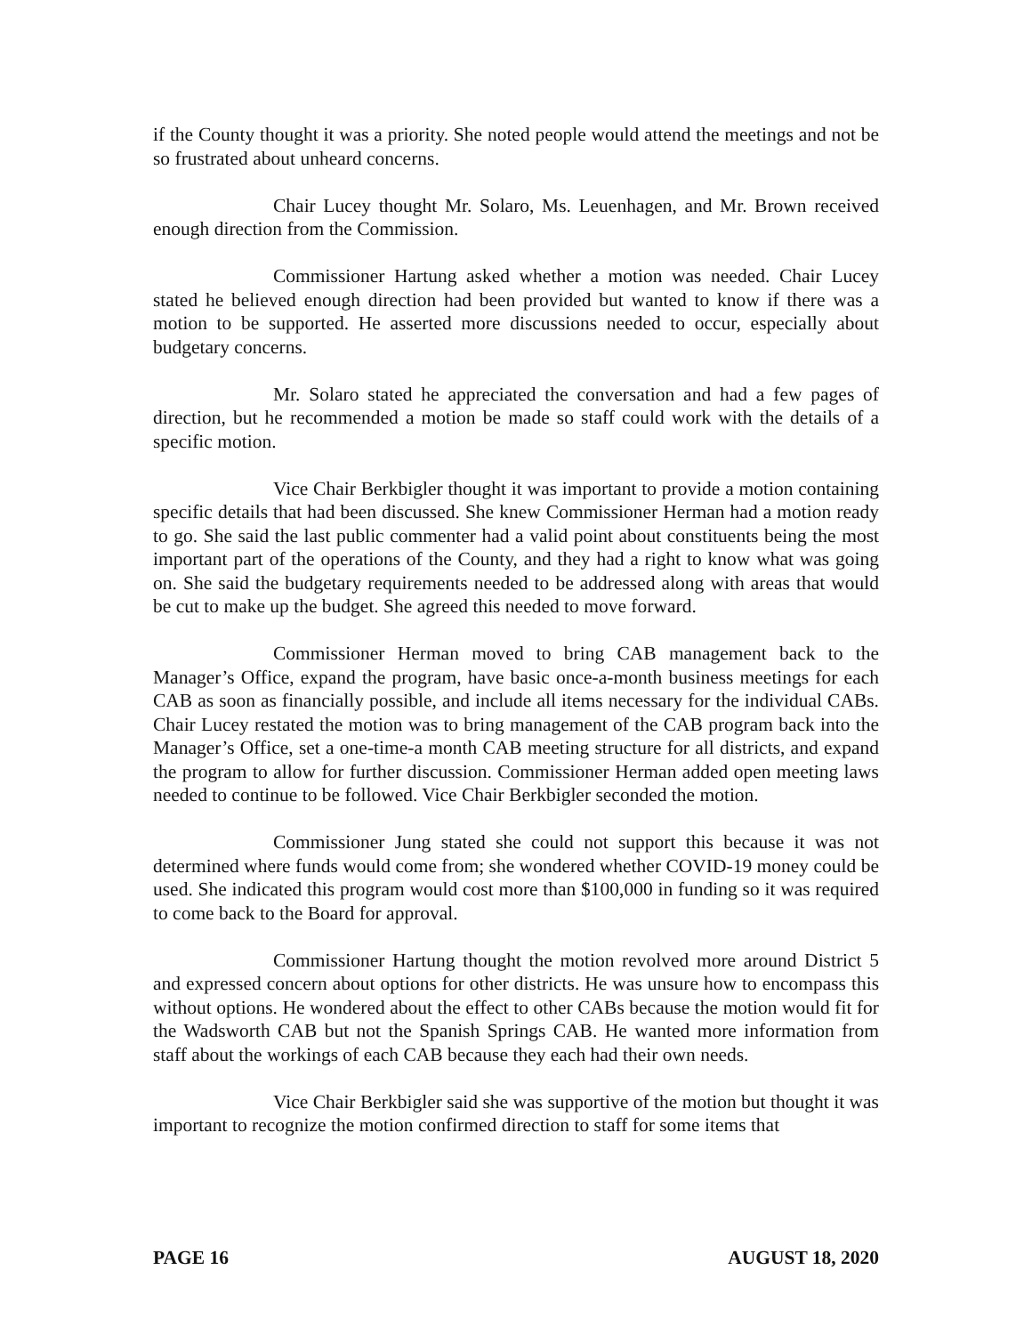if the County thought it was a priority. She noted people would attend the meetings and not be so frustrated about unheard concerns.
Chair Lucey thought Mr. Solaro, Ms. Leuenhagen, and Mr. Brown received enough direction from the Commission.
Commissioner Hartung asked whether a motion was needed. Chair Lucey stated he believed enough direction had been provided but wanted to know if there was a motion to be supported. He asserted more discussions needed to occur, especially about budgetary concerns.
Mr. Solaro stated he appreciated the conversation and had a few pages of direction, but he recommended a motion be made so staff could work with the details of a specific motion.
Vice Chair Berkbigler thought it was important to provide a motion containing specific details that had been discussed. She knew Commissioner Herman had a motion ready to go. She said the last public commenter had a valid point about constituents being the most important part of the operations of the County, and they had a right to know what was going on. She said the budgetary requirements needed to be addressed along with areas that would be cut to make up the budget. She agreed this needed to move forward.
Commissioner Herman moved to bring CAB management back to the Manager’s Office, expand the program, have basic once-a-month business meetings for each CAB as soon as financially possible, and include all items necessary for the individual CABs. Chair Lucey restated the motion was to bring management of the CAB program back into the Manager’s Office, set a one-time-a month CAB meeting structure for all districts, and expand the program to allow for further discussion. Commissioner Herman added open meeting laws needed to continue to be followed. Vice Chair Berkbigler seconded the motion.
Commissioner Jung stated she could not support this because it was not determined where funds would come from; she wondered whether COVID-19 money could be used. She indicated this program would cost more than $100,000 in funding so it was required to come back to the Board for approval.
Commissioner Hartung thought the motion revolved more around District 5 and expressed concern about options for other districts. He was unsure how to encompass this without options. He wondered about the effect to other CABs because the motion would fit for the Wadsworth CAB but not the Spanish Springs CAB. He wanted more information from staff about the workings of each CAB because they each had their own needs.
Vice Chair Berkbigler said she was supportive of the motion but thought it was important to recognize the motion confirmed direction to staff for some items that
PAGE 16 AUGUST 18, 2020